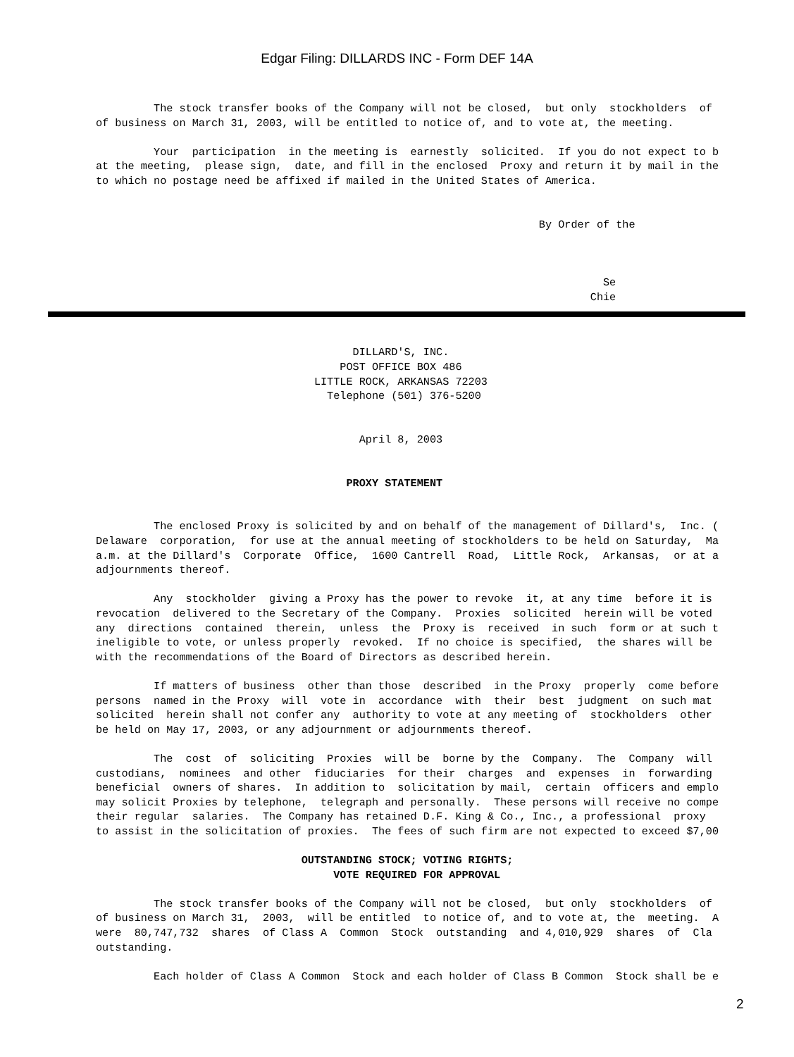Edgar Filing: DILLARDS INC - Form DEF 14A
         The stock transfer books of the Company will not be closed,  but only  stockholders  of
of business on March 31, 2003, will be entitled to notice of, and to vote at, the meeting.

         Your  participation  in the meeting is  earnestly  solicited.  If you do not expect to b
at the meeting,  please sign,  date, and fill in the enclosed  Proxy and return it by mail in the
to which no postage need be affixed if mailed in the United States of America.


                                                                     By Order of the



                                                                               Se
                                                                             Chie
                                        DILLARD'S, INC.
                                      POST OFFICE BOX 486
                                  LITTLE ROCK, ARKANSAS 72203
                                    Telephone (501) 376-5200


                                         April 8, 2003


                                       PROXY STATEMENT


         The enclosed Proxy is solicited by and on behalf of the management of Dillard's,  Inc. (
Delaware  corporation,  for use at the annual meeting of stockholders to be held on Saturday,  Ma
a.m. at the Dillard's  Corporate  Office,  1600 Cantrell  Road,  Little Rock,  Arkansas,  or at a
adjournments thereof.

         Any  stockholder  giving a Proxy has the power to revoke  it, at any time  before it is
revocation  delivered to the Secretary of the Company.  Proxies  solicited  herein will be voted
any  directions  contained  therein,  unless  the  Proxy is  received  in such  form or at such t
ineligible to vote, or unless properly  revoked.  If no choice is specified,  the shares will be
with the recommendations of the Board of Directors as described herein.

         If matters of business  other than those  described  in the Proxy  properly  come before
persons  named in the Proxy  will  vote in  accordance  with  their  best  judgment  on such mat
solicited  herein shall not confer any  authority to vote at any meeting of  stockholders  other
be held on May 17, 2003, or any adjournment or adjournments thereof.

         The  cost  of  soliciting  Proxies  will be  borne by the  Company.  The  Company  will
custodians,  nominees  and other  fiduciaries  for their  charges  and  expenses  in  forwarding
beneficial  owners of shares.  In addition to  solicitation by mail,  certain  officers and emplo
may solicit Proxies by telephone,  telegraph and personally.  These persons will receive no compe
their regular  salaries.  The Company has retained D.F. King & Co., Inc., a professional  proxy
to assist in the solicitation of proxies.  The fees of such firm are not expected to exceed $7,00

                                OUTSTANDING STOCK; VOTING RIGHTS;
                                     VOTE REQUIRED FOR APPROVAL

         The stock transfer books of the Company will not be closed,  but only  stockholders  of
of business on March 31,  2003,  will be entitled  to notice of, and to vote at, the  meeting.  A
were  80,747,732  shares  of Class A  Common  Stock  outstanding  and 4,010,929  shares  of  Cla
outstanding.

         Each holder of Class A Common  Stock and each holder of Class B Common  Stock shall be e
2